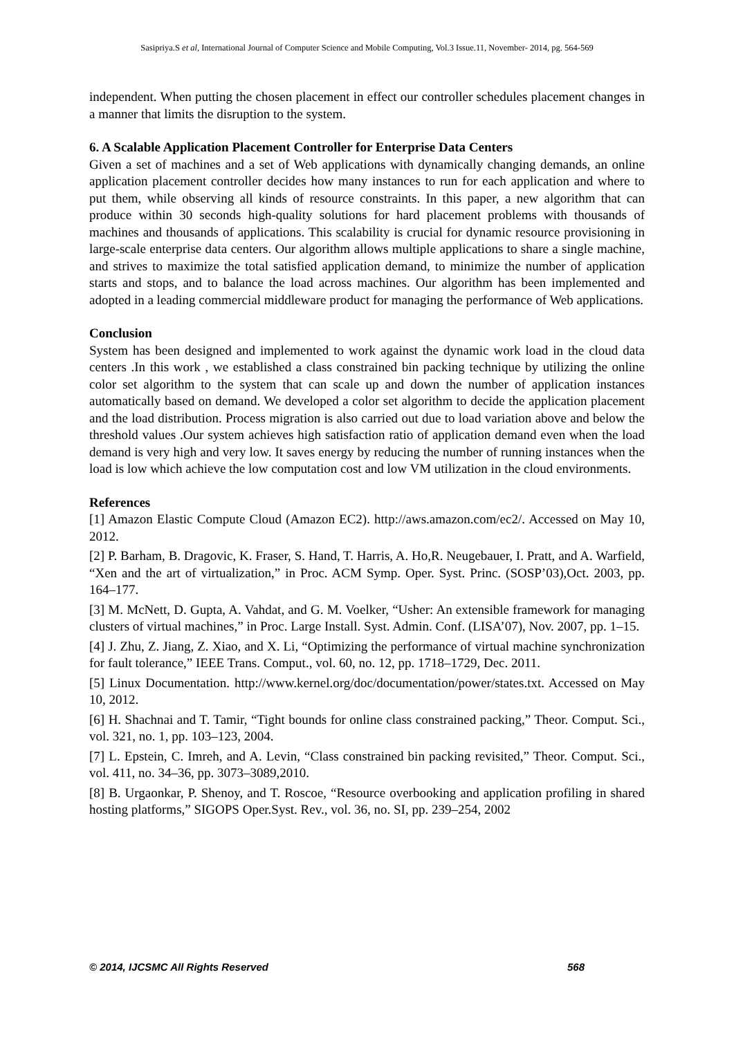Sasipriya.S et al, International Journal of Computer Science and Mobile Computing, Vol.3 Issue.11, November- 2014, pg. 564-569
independent. When putting the chosen placement in effect our controller schedules placement changes in a manner that limits the disruption to the system.
6. A Scalable Application Placement Controller for Enterprise Data Centers
Given a set of machines and a set of Web applications with dynamically changing demands, an online application placement controller decides how many instances to run for each application and where to put them, while observing all kinds of resource constraints. In this paper, a new algorithm that can produce within 30 seconds high-quality solutions for hard placement problems with thousands of machines and thousands of applications. This scalability is crucial for dynamic resource provisioning in large-scale enterprise data centers. Our algorithm allows multiple applications to share a single machine, and strives to maximize the total satisfied application demand, to minimize the number of application starts and stops, and to balance the load across machines. Our algorithm has been implemented and adopted in a leading commercial middleware product for managing the performance of Web applications.
Conclusion
System has been designed and implemented to work against the dynamic work load in the cloud data centers .In this work , we established a class constrained bin packing technique by utilizing the online color set algorithm to the system that can scale up and down the number of application instances automatically based on demand. We developed a color set algorithm to decide the application placement and the load distribution. Process migration is also carried out due to load variation above and below the threshold values .Our system achieves high satisfaction ratio of application demand even when the load demand is very high and very low. It saves energy by reducing the number of running instances when the load is low which achieve the low computation cost and low VM utilization in the cloud environments.
References
[1] Amazon Elastic Compute Cloud (Amazon EC2). http://aws.amazon.com/ec2/. Accessed on May 10, 2012.
[2] P. Barham, B. Dragovic, K. Fraser, S. Hand, T. Harris, A. Ho,R. Neugebauer, I. Pratt, and A. Warfield, “Xen and the art of virtualization,” in Proc. ACM Symp. Oper. Syst. Princ. (SOSP’03),Oct. 2003, pp. 164–177.
[3] M. McNett, D. Gupta, A. Vahdat, and G. M. Voelker, “Usher: An extensible framework for managing clusters of virtual machines,” in Proc. Large Install. Syst. Admin. Conf. (LISA’07), Nov. 2007, pp. 1–15.
[4] J. Zhu, Z. Jiang, Z. Xiao, and X. Li, “Optimizing the performance of virtual machine synchronization for fault tolerance,” IEEE Trans. Comput., vol. 60, no. 12, pp. 1718–1729, Dec. 2011.
[5] Linux Documentation. http://www.kernel.org/doc/documentation/power/states.txt. Accessed on May 10, 2012.
[6] H. Shachnai and T. Tamir, “Tight bounds for online class constrained packing,” Theor. Comput. Sci., vol. 321, no. 1, pp. 103–123, 2004.
[7] L. Epstein, C. Imreh, and A. Levin, “Class constrained bin packing revisited,” Theor. Comput. Sci., vol. 411, no. 34–36, pp. 3073–3089,2010.
[8] B. Urgaonkar, P. Shenoy, and T. Roscoe, “Resource overbooking and application profiling in shared hosting platforms,” SIGOPS Oper.Syst. Rev., vol. 36, no. SI, pp. 239–254, 2002
© 2014, IJCSMC All Rights Reserved 568